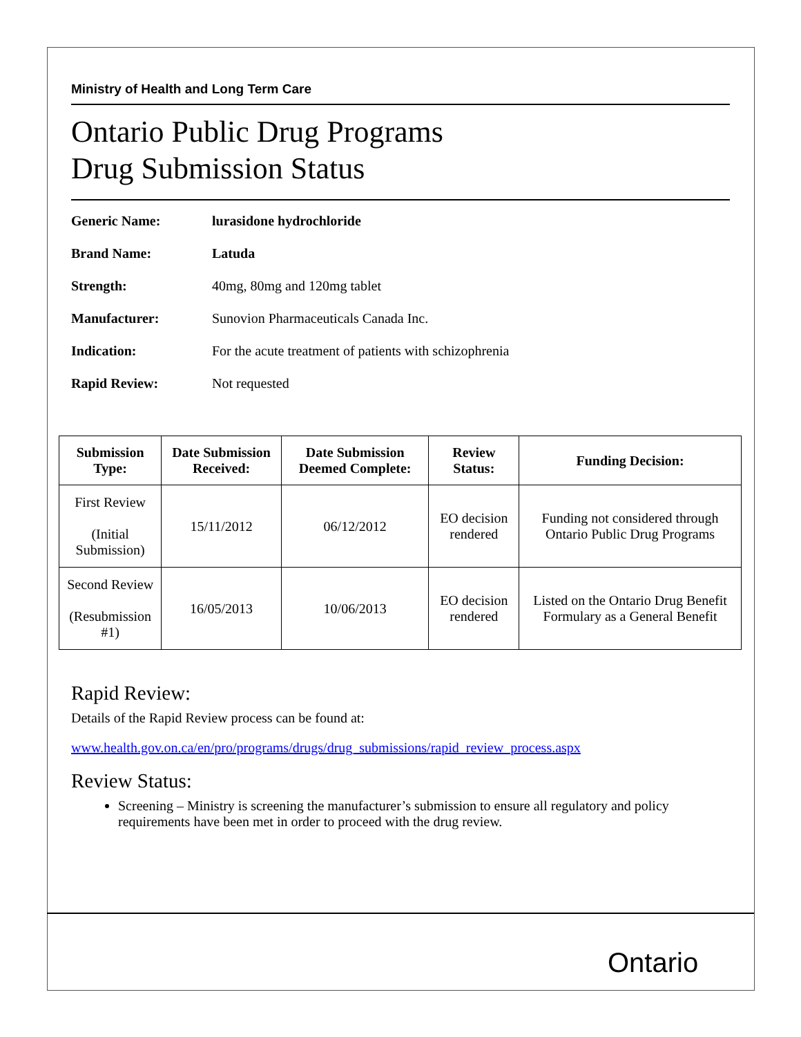Ministry of Health and Long Term Care
Ontario Public Drug Programs
Drug Submission Status
Generic Name: lurasidone hydrochloride
Brand Name: Latuda
Strength: 40mg, 80mg and 120mg tablet
Manufacturer: Sunovion Pharmaceuticals Canada Inc.
Indication: For the acute treatment of patients with schizophrenia
Rapid Review: Not requested
| Submission Type: | Date Submission Received: | Date Submission Deemed Complete: | Review Status: | Funding Decision: |
| --- | --- | --- | --- | --- |
| First Review (Initial Submission) | 15/11/2012 | 06/12/2012 | EO decision rendered | Funding not considered through Ontario Public Drug Programs |
| Second Review (Resubmission #1) | 16/05/2013 | 10/06/2013 | EO decision rendered | Listed on the Ontario Drug Benefit Formulary as a General Benefit |
Rapid Review:
Details of the Rapid Review process can be found at:
www.health.gov.on.ca/en/pro/programs/drugs/drug_submissions/rapid_review_process.aspx
Review Status:
Screening – Ministry is screening the manufacturer’s submission to ensure all regulatory and policy requirements have been met in order to proceed with the drug review.
Ontario